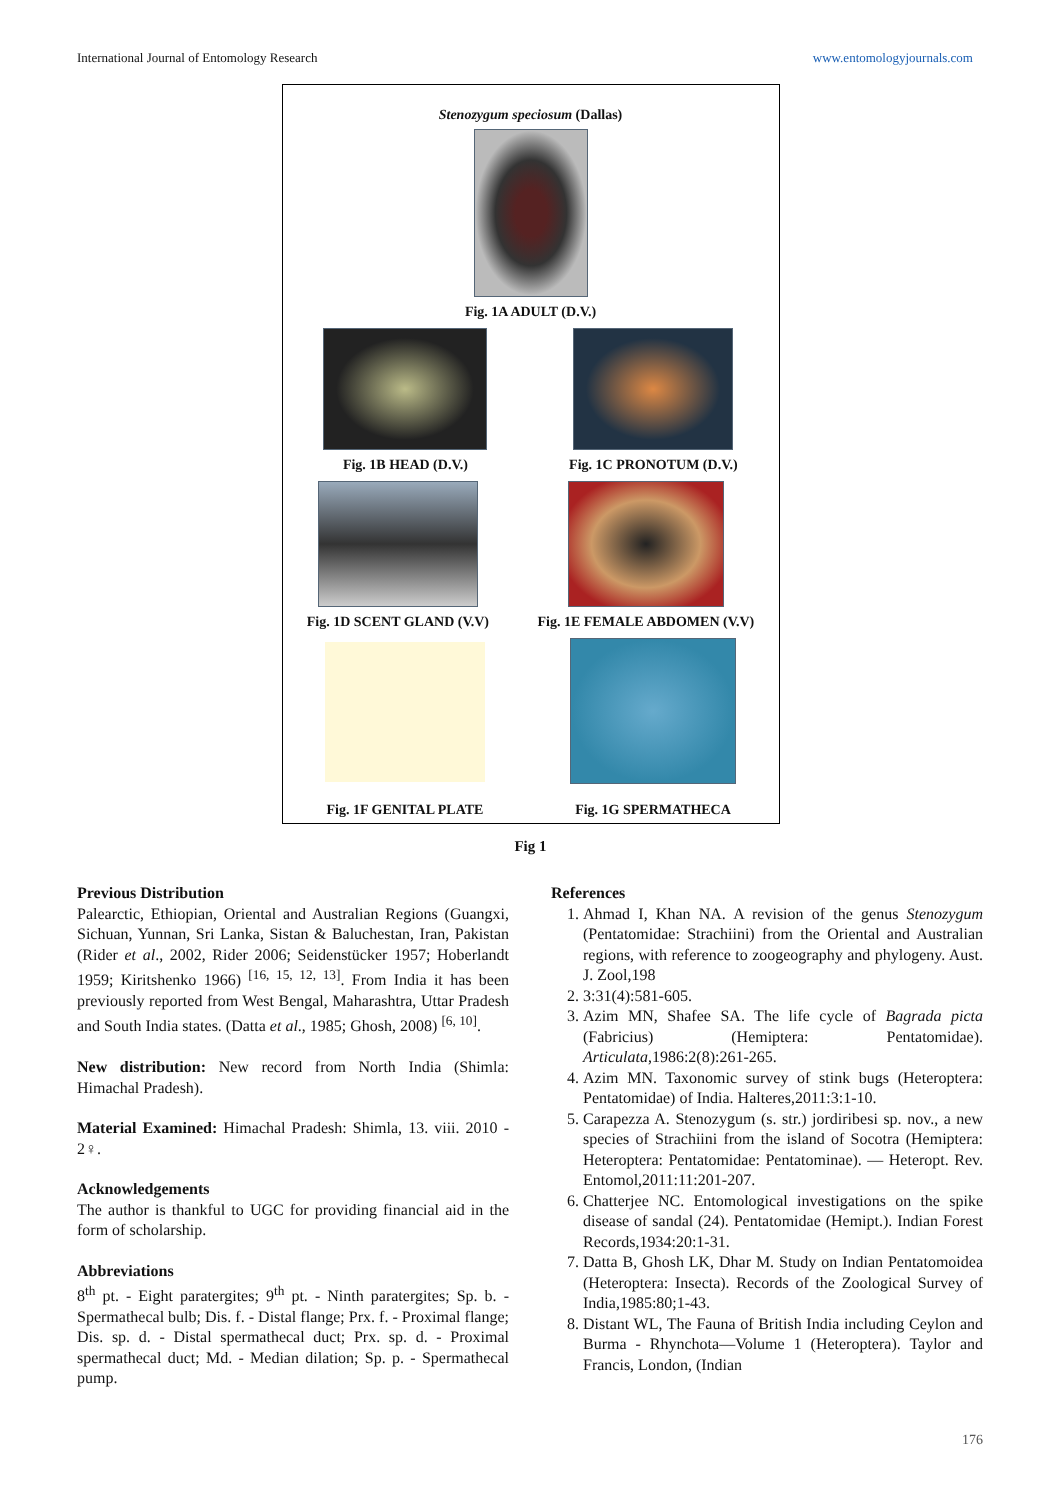International Journal of Entomology Research www.entomologyjournals.com
Stenozygum speciosum (Dallas)
Fig. 1A ADULT (D.V.)
Fig. 1B HEAD (D.V.)
Fig. 1C PRONOTUM (D.V.)
Fig. 1D SCENT GLAND (V.V)
Fig. 1E FEMALE ABDOMEN (V.V)
Fig. 1F GENITAL PLATE
Fig. 1G SPERMATHECA
Fig 1
Previous Distribution
Palearctic, Ethiopian, Oriental and Australian Regions (Guangxi, Sichuan, Yunnan, Sri Lanka, Sistan & Baluchestan, Iran, Pakistan (Rider et al., 2002, Rider 2006; Seidenstücker 1957; Hoberlandt 1959; Kiritshenko 1966) <sup>[16, 15, 12, 13]</sup>. From India it has been previously reported from West Bengal, Maharashtra, Uttar Pradesh and South India states. (Datta et al., 1985; Ghosh, 2008) <sup>[6, 10]</sup>.
New distribution: New record from North India (Shimla: Himachal Pradesh).
Material Examined: Himachal Pradesh: Shimla, 13. viii. 2010 - 2♀.
Acknowledgements
The author is thankful to UGC for providing financial aid in the form of scholarship.
Abbreviations
8<sup>th</sup> pt. - Eight paratergites; 9<sup>th</sup> pt. - Ninth paratergites; Sp. b. - Spermathecal bulb; Dis. f. - Distal flange; Prx. f. - Proximal flange; Dis. sp. d. - Distal spermathecal duct; Prx. sp. d. - Proximal spermathecal duct; Md. - Median dilation; Sp. p. - Spermathecal pump.
References
1. Ahmad I, Khan NA. A revision of the genus Stenozygum (Pentatomidae: Strachiini) from the Oriental and Australian regions, with reference to zoogeography and phylogeny. Aust. J. Zool,198
2. 3:31(4):581-605.
3. Azim MN, Shafee SA. The life cycle of Bagrada picta (Fabricius) (Hemiptera: Pentatomidae). Articulata,1986:2(8):261-265.
4. Azim MN. Taxonomic survey of stink bugs (Heteroptera: Pentatomidae) of India. Halteres,2011:3:1-10.
5. Carapezza A. Stenozygum (s. str.) jordiribesi sp. nov., a new species of Strachiini from the island of Socotra (Hemiptera: Heteroptera: Pentatomidae: Pentatominae). — Heteropt. Rev. Entomol,2011:11:201-207.
6. Chatterjee NC. Entomological investigations on the spike disease of sandal (24). Pentatomidae (Hemipt.). Indian Forest Records,1934:20:1-31.
7. Datta B, Ghosh LK, Dhar M. Study on Indian Pentatomoidea (Heteroptera: Insecta). Records of the Zoological Survey of India,1985:80;1-43.
8. Distant WL, The Fauna of British India including Ceylon and Burma - Rhynchota—Volume 1 (Heteroptera). Taylor and Francis, London, (Indian
176